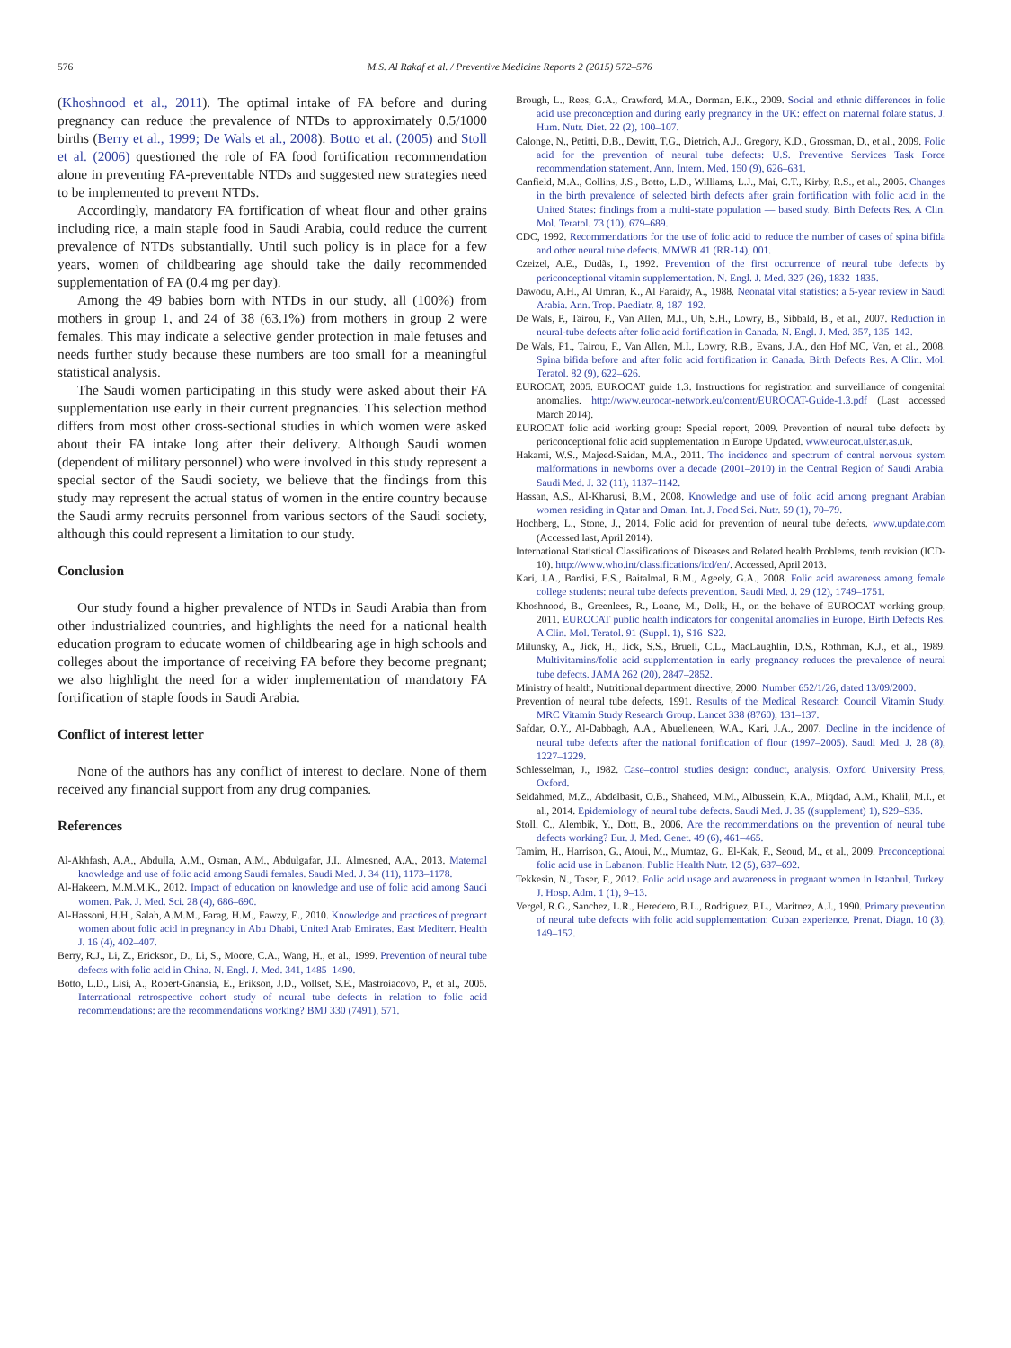576 M.S. Al Rakaf et al. / Preventive Medicine Reports 2 (2015) 572–576
(Khoshnood et al., 2011). The optimal intake of FA before and during pregnancy can reduce the prevalence of NTDs to approximately 0.5/1000 births (Berry et al., 1999; De Wals et al., 2008). Botto et al. (2005) and Stoll et al. (2006) questioned the role of FA food fortification recommendation alone in preventing FA-preventable NTDs and suggested new strategies need to be implemented to prevent NTDs.
Accordingly, mandatory FA fortification of wheat flour and other grains including rice, a main staple food in Saudi Arabia, could reduce the current prevalence of NTDs substantially. Until such policy is in place for a few years, women of childbearing age should take the daily recommended supplementation of FA (0.4 mg per day).
Among the 49 babies born with NTDs in our study, all (100%) from mothers in group 1, and 24 of 38 (63.1%) from mothers in group 2 were females. This may indicate a selective gender protection in male fetuses and needs further study because these numbers are too small for a meaningful statistical analysis.
The Saudi women participating in this study were asked about their FA supplementation use early in their current pregnancies. This selection method differs from most other cross-sectional studies in which women were asked about their FA intake long after their delivery. Although Saudi women (dependent of military personnel) who were involved in this study represent a special sector of the Saudi society, we believe that the findings from this study may represent the actual status of women in the entire country because the Saudi army recruits personnel from various sectors of the Saudi society, although this could represent a limitation to our study.
Conclusion
Our study found a higher prevalence of NTDs in Saudi Arabia than from other industrialized countries, and highlights the need for a national health education program to educate women of childbearing age in high schools and colleges about the importance of receiving FA before they become pregnant; we also highlight the need for a wider implementation of mandatory FA fortification of staple foods in Saudi Arabia.
Conflict of interest letter
None of the authors has any conflict of interest to declare. None of them received any financial support from any drug companies.
References
Al-Akhfash, A.A., Abdulla, A.M., Osman, A.M., Abdulgafar, J.I., Almesned, A.A., 2013. Maternal knowledge and use of folic acid among Saudi females. Saudi Med. J. 34 (11), 1173–1178.
Al-Hakeem, M.M.M.K., 2012. Impact of education on knowledge and use of folic acid among Saudi women. Pak. J. Med. Sci. 28 (4), 686–690.
Al-Hassoni, H.H., Salah, A.M.M., Farag, H.M., Fawzy, E., 2010. Knowledge and practices of pregnant women about folic acid in pregnancy in Abu Dhabi, United Arab Emirates. East Mediterr. Health J. 16 (4), 402–407.
Berry, R.J., Li, Z., Erickson, D., Li, S., Moore, C.A., Wang, H., et al., 1999. Prevention of neural tube defects with folic acid in China. N. Engl. J. Med. 341, 1485–1490.
Botto, L.D., Lisi, A., Robert-Gnansia, E., Erikson, J.D., Vollset, S.E., Mastroiacovo, P., et al., 2005. International retrospective cohort study of neural tube defects in relation to folic acid recommendations: are the recommendations working? BMJ 330 (7491), 571.
Brough, L., Rees, G.A., Crawford, M.A., Dorman, E.K., 2009. Social and ethnic differences in folic acid use preconception and during early pregnancy in the UK: effect on maternal folate status. J. Hum. Nutr. Diet. 22 (2), 100–107.
Calonge, N., Petitti, D.B., Dewitt, T.G., Dietrich, A.J., Gregory, K.D., Grossman, D., et al., 2009. Folic acid for the prevention of neural tube defects: U.S. Preventive Services Task Force recommendation statement. Ann. Intern. Med. 150 (9), 626–631.
Canfield, M.A., Collins, J.S., Botto, L.D., Williams, L.J., Mai, C.T., Kirby, R.S., et al., 2005. Changes in the birth prevalence of selected birth defects after grain fortification with folic acid in the United States: findings from a multi-state population — based study. Birth Defects Res. A Clin. Mol. Teratol. 73 (10), 679–689.
CDC, 1992. Recommendations for the use of folic acid to reduce the number of cases of spina bifida and other neural tube defects. MMWR 41 (RR-14), 001.
Czeizel, A.E., Dudãs, I., 1992. Prevention of the first occurrence of neural tube defects by periconceptional vitamin supplementation. N. Engl. J. Med. 327 (26), 1832–1835.
Dawodu, A.H., Al Umran, K., Al Faraidy, A., 1988. Neonatal vital statistics: a 5-year review in Saudi Arabia. Ann. Trop. Paediatr. 8, 187–192.
De Wals, P., Tairou, F., Van Allen, M.I., Uh, S.H., Lowry, B., Sibbald, B., et al., 2007. Reduction in neural-tube defects after folic acid fortification in Canada. N. Engl. J. Med. 357, 135–142.
De Wals, P1., Tairou, F., Van Allen, M.I., Lowry, R.B., Evans, J.A., den Hof MC, Van, et al., 2008. Spina bifida before and after folic acid fortification in Canada. Birth Defects Res. A Clin. Mol. Teratol. 82 (9), 622–626.
EUROCAT, 2005. EUROCAT guide 1.3. Instructions for registration and surveillance of congenital anomalies. http://www.eurocat-network.eu/content/EUROCAT-Guide-1.3.pdf (Last accessed March 2014).
EUROCAT folic acid working group: Special report, 2009. Prevention of neural tube defects by periconceptional folic acid supplementation in Europe Updated. www.eurocat.ulster.as.uk.
Hakami, W.S., Majeed-Saidan, M.A., 2011. The incidence and spectrum of central nervous system malformations in newborns over a decade (2001–2010) in the Central Region of Saudi Arabia. Saudi Med. J. 32 (11), 1137–1142.
Hassan, A.S., Al-Kharusi, B.M., 2008. Knowledge and use of folic acid among pregnant Arabian women residing in Qatar and Oman. Int. J. Food Sci. Nutr. 59 (1), 70–79.
Hochberg, L., Stone, J., 2014. Folic acid for prevention of neural tube defects. www.update.com (Accessed last, April 2014).
International Statistical Classifications of Diseases and Related health Problems, tenth revision (ICD-10). http://www.who.int/classifications/icd/en/. Accessed, April 2013.
Kari, J.A., Bardisi, E.S., Baitalmal, R.M., Ageely, G.A., 2008. Folic acid awareness among female college students: neural tube defects prevention. Saudi Med. J. 29 (12), 1749–1751.
Khoshnood, B., Greenlees, R., Loane, M., Dolk, H., on the behave of EUROCAT working group, 2011. EUROCAT public health indicators for congenital anomalies in Europe. Birth Defects Res. A Clin. Mol. Teratol. 91 (Suppl. 1), S16–S22.
Milunsky, A., Jick, H., Jick, S.S., Bruell, C.L., MacLaughlin, D.S., Rothman, K.J., et al., 1989. Multivitamins/folic acid supplementation in early pregnancy reduces the prevalence of neural tube defects. JAMA 262 (20), 2847–2852.
Ministry of health, Nutritional department directive, 2000. Number 652/1/26, dated 13/09/2000.
Prevention of neural tube defects, 1991. Results of the Medical Research Council Vitamin Study. MRC Vitamin Study Research Group. Lancet 338 (8760), 131–137.
Safdar, O.Y., Al-Dabbagh, A.A., Abuelieneen, W.A., Kari, J.A., 2007. Decline in the incidence of neural tube defects after the national fortification of flour (1997–2005). Saudi Med. J. 28 (8), 1227–1229.
Schlesselman, J., 1982. Case–control studies design: conduct, analysis. Oxford University Press, Oxford.
Seidahmed, M.Z., Abdelbasit, O.B., Shaheed, M.M., Albussein, K.A., Miqdad, A.M., Khalil, M.I., et al., 2014. Epidemiology of neural tube defects. Saudi Med. J. 35 ((supplement) 1), S29–S35.
Stoll, C., Alembik, Y., Dott, B., 2006. Are the recommendations on the prevention of neural tube defects working? Eur. J. Med. Genet. 49 (6), 461–465.
Tamim, H., Harrison, G., Atoui, M., Mumtaz, G., El-Kak, F., Seoud, M., et al., 2009. Preconceptional folic acid use in Labanon. Public Health Nutr. 12 (5), 687–692.
Tekkesin, N., Taser, F., 2012. Folic acid usage and awareness in pregnant women in Istanbul, Turkey. J. Hosp. Adm. 1 (1), 9–13.
Vergel, R.G., Sanchez, L.R., Heredero, B.L., Rodriguez, P.L., Maritnez, A.J., 1990. Primary prevention of neural tube defects with folic acid supplementation: Cuban experience. Prenat. Diagn. 10 (3), 149–152.